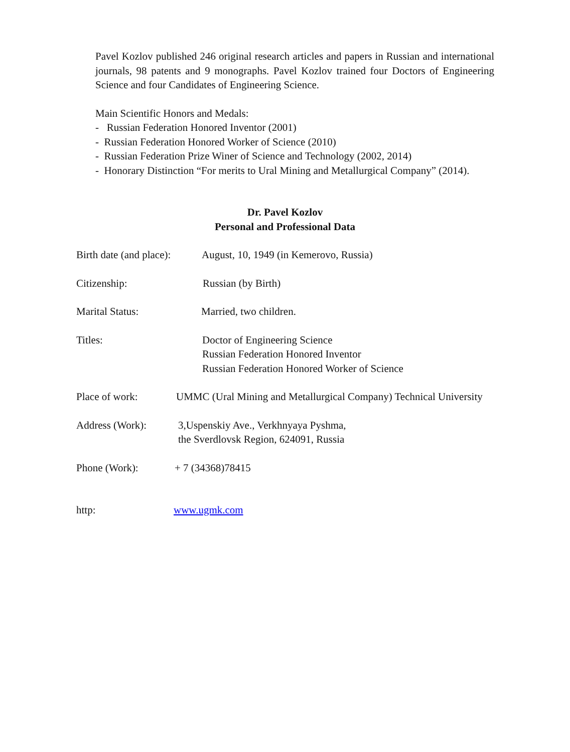Pavel Kozlov published 246 original research articles and papers in Russian and international journals, 98 patents and 9 monographs. Pavel Kozlov trained four Doctors of Engineering Science and four Candidates of Engineering Science.
Main Scientific Honors and Medals:
- Russian Federation Honored Inventor (2001)
- Russian Federation Honored Worker of Science (2010)
- Russian Federation Prize Winer of Science and Technology (2002, 2014)
- Honorary Distinction “For merits to Ural Mining and Metallurgical Company” (2014).
Dr. Pavel Kozlov
Personal and Professional Data
Birth date (and place):
August, 10, 1949 (in Kemerovo, Russia)
Citizenship: Russian (by Birth)
Marital Status: Married, two children.
Titles: Doctor of Engineering Science
Russian Federation Honored Inventor
Russian Federation Honored Worker of Science
Place of work: UMMC (Ural Mining and Metallurgical Company) Technical University
Address (Work): 3,Uspenskiy Ave., Verkhnyaya Pyshma,
the Sverdlovsk Region, 624091, Russia
Phone (Work): + 7 (34368)78415
http: www.ugmk.com